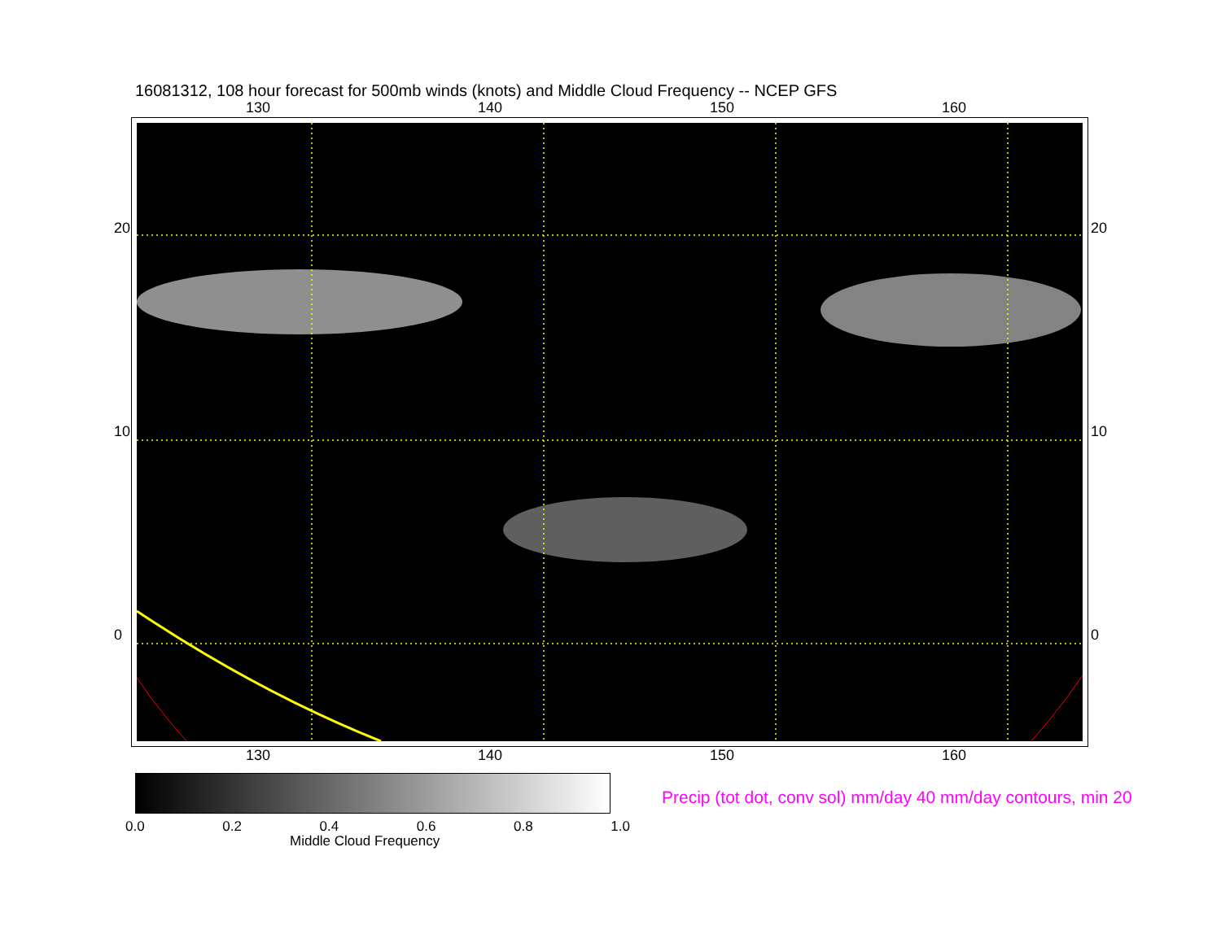16081312, 108 hour forecast for 500mb winds (knots) and Middle Cloud Frequency -- NCEP GFS
130 140 150 160
130 140 150 160
20
10
0
20
10
0
0.0 0.2 0.4 0.6 0.8 1.0
Middle Cloud Frequency
Precip (tot dot, conv sol) mm/day 40 mm/day contours, min 20